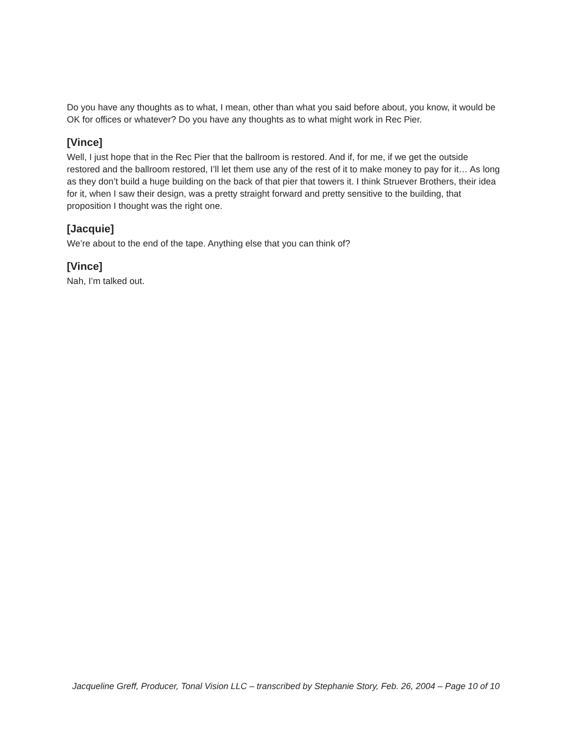Do you have any thoughts as to what, I mean, other than what you said before about, you know, it would be OK for offices or whatever? Do you have any thoughts as to what might work in Rec Pier.
[Vince]
Well, I just hope that in the Rec Pier that the ballroom is restored. And if, for me, if we get the outside restored and the ballroom restored, I’ll let them use any of the rest of it to make money to pay for it… As long as they don’t build a huge building on the back of that pier that towers it. I think Struever Brothers, their idea for it, when I saw their design, was a pretty straight forward and pretty sensitive to the building, that proposition I thought was the right one.
[Jacquie]
We’re about to the end of the tape. Anything else that you can think of?
[Vince]
Nah, I’m talked out.
Jacqueline Greff, Producer, Tonal Vision LLC – transcribed by Stephanie Story, Feb. 26, 2004 – Page 10 of 10